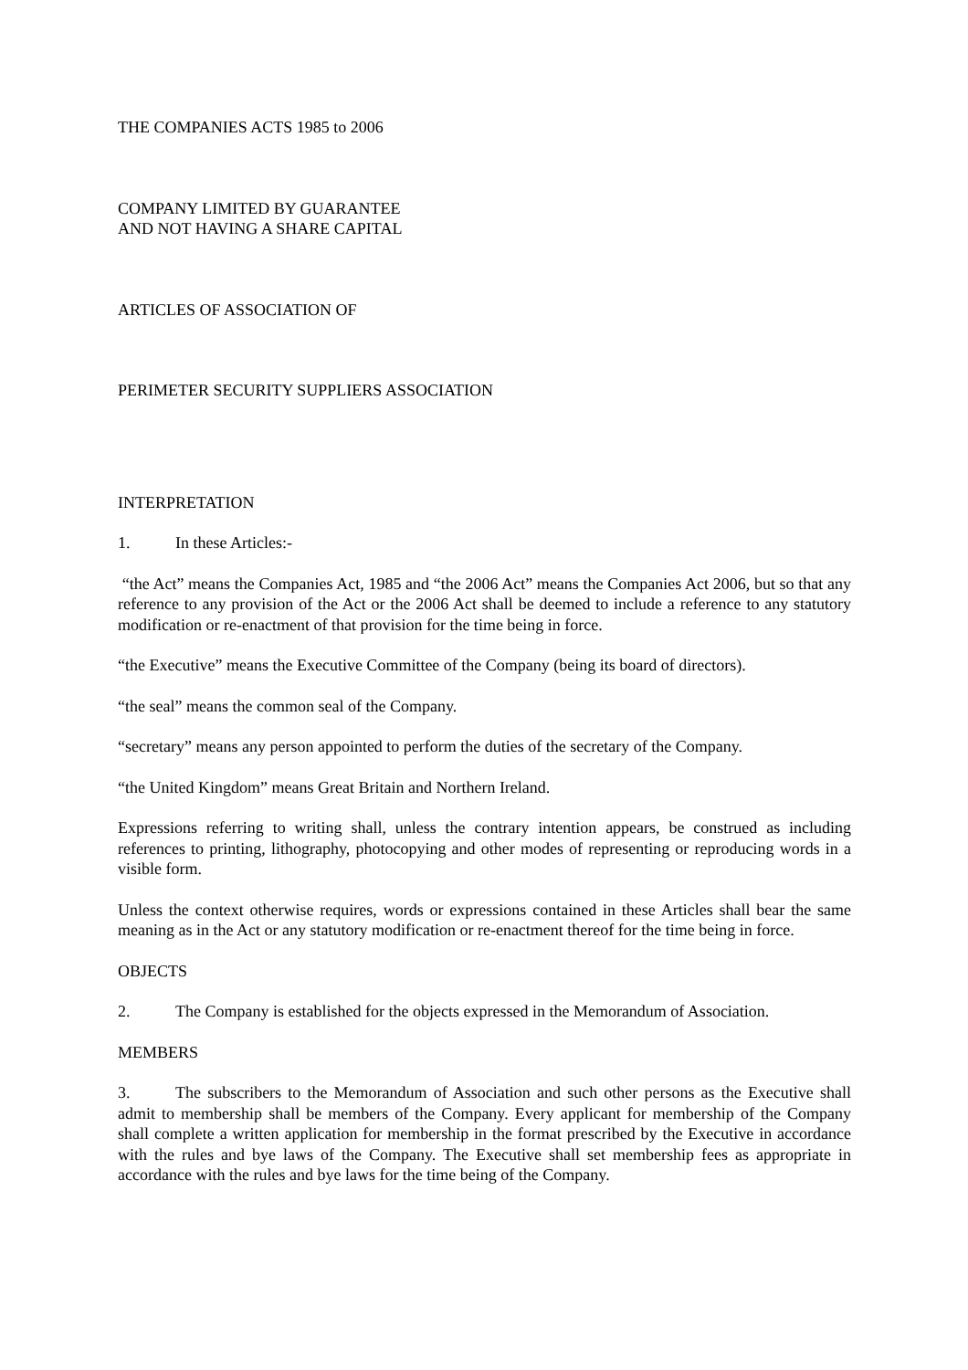THE COMPANIES ACTS 1985 to 2006
COMPANY LIMITED BY GUARANTEE
AND NOT HAVING A SHARE CAPITAL
ARTICLES OF ASSOCIATION OF
PERIMETER SECURITY SUPPLIERS ASSOCIATION
INTERPRETATION
1. In these Articles:-
“the Act” means the Companies Act, 1985 and “the 2006 Act” means the Companies Act 2006, but so that any reference to any provision of the Act or the 2006 Act shall be deemed to include a reference to any statutory modification or re-enactment of that provision for the time being in force.
“the Executive” means the Executive Committee of the Company (being its board of directors).
“the seal” means the common seal of the Company.
“secretary” means any person appointed to perform the duties of the secretary of the Company.
“the United Kingdom” means Great Britain and Northern Ireland.
Expressions referring to writing shall, unless the contrary intention appears, be construed as including references to printing, lithography, photocopying and other modes of representing or reproducing words in a visible form.
Unless the context otherwise requires, words or expressions contained in these Articles shall bear the same meaning as in the Act or any statutory modification or re-enactment thereof for the time being in force.
OBJECTS
2. The Company is established for the objects expressed in the Memorandum of Association.
MEMBERS
3. The subscribers to the Memorandum of Association and such other persons as the Executive shall admit to membership shall be members of the Company. Every applicant for membership of the Company shall complete a written application for membership in the format prescribed by the Executive in accordance with the rules and bye laws of the Company. The Executive shall set membership fees as appropriate in accordance with the rules and bye laws for the time being of the Company.